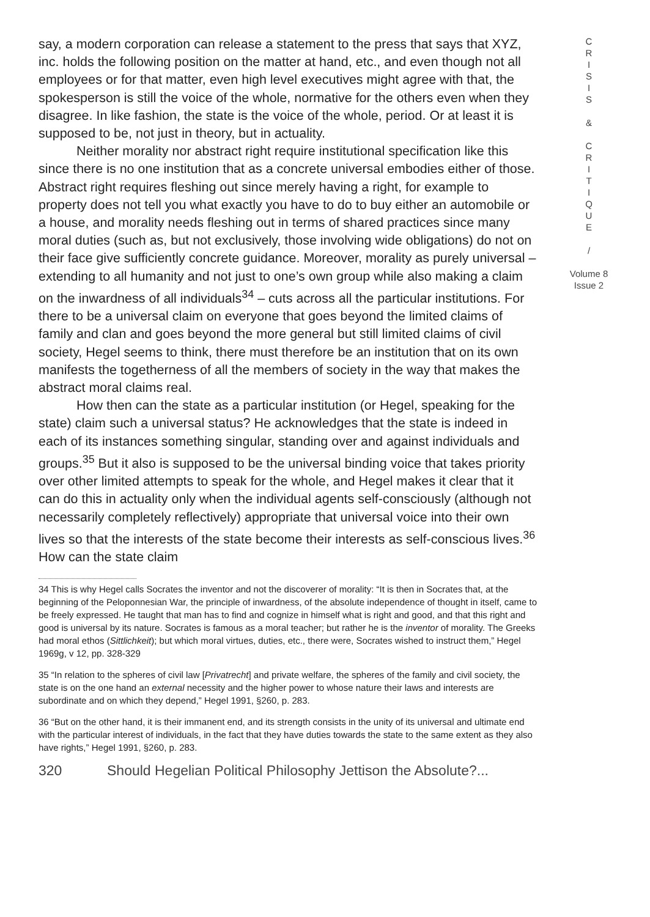say, a modern corporation can release a statement to the press that says that XYZ, inc. holds the following position on the matter at hand, etc., and even though not all employees or for that matter, even high level executives might agree with that, the spokesperson is still the voice of the whole, normative for the others even when they disagree. In like fashion, the state is the voice of the whole, period. Or at least it is supposed to be, not just in theory, but in actuality.
Neither morality nor abstract right require institutional specification like this since there is no one institution that as a concrete universal embodies either of those. Abstract right requires fleshing out since merely having a right, for example to property does not tell you what exactly you have to do to buy either an automobile or a house, and morality needs fleshing out in terms of shared practices since many moral duties (such as, but not exclusively, those involving wide obligations) do not on their face give sufficiently concrete guidance. Moreover, morality as purely universal – extending to all humanity and not just to one’s own group while also making a claim on the inwardness of all individuals<sup>34</sup> – cuts across all the particular institutions. For there to be a universal claim on everyone that goes beyond the limited claims of family and clan and goes beyond the more general but still limited claims of civil society, Hegel seems to think, there must therefore be an institution that on its own manifests the togetherness of all the members of society in the way that makes the abstract moral claims real.
How then can the state as a particular institution (or Hegel, speaking for the state) claim such a universal status? He acknowledges that the state is indeed in each of its instances something singular, standing over and against individuals and groups.<sup>35</sup> But it also is supposed to be the universal binding voice that takes priority over other limited attempts to speak for the whole, and Hegel makes it clear that it can do this in actuality only when the individual agents self-consciously (although not necessarily completely reflectively) appropriate that universal voice into their own lives so that the interests of the state become their interests as self-conscious lives.<sup>36</sup> How can the state claim
34 This is why Hegel calls Socrates the inventor and not the discoverer of morality: “It is then in Socrates that, at the beginning of the Peloponnesian War, the principle of inwardness, of the absolute independence of thought in itself, came to be freely expressed. He taught that man has to find and cognize in himself what is right and good, and that this right and good is universal by its nature. Socrates is famous as a moral teacher; but rather he is the inventor of morality. The Greeks had moral ethos (Sittlichkeit); but which moral virtues, duties, etc., there were, Socrates wished to instruct them,” Hegel 1969g, v 12, pp. 328-329
35 “In relation to the spheres of civil law [Privatrecht] and private welfare, the spheres of the family and civil society, the state is on the one hand an external necessity and the higher power to whose nature their laws and interests are subordinate and on which they depend,” Hegel 1991, §260, p. 283.
36 “But on the other hand, it is their immanent end, and its strength consists in the unity of its universal and ultimate end with the particular interest of individuals, in the fact that they have duties towards the state to the same extent as they also have rights,” Hegel 1991, §260, p. 283.
320 Should Hegelian Political Philosophy Jettison the Absolute?...
C
R
I
S
I
S
&
C
R
I
T
I
Q
U
E
/
Volume 8
Issue 2